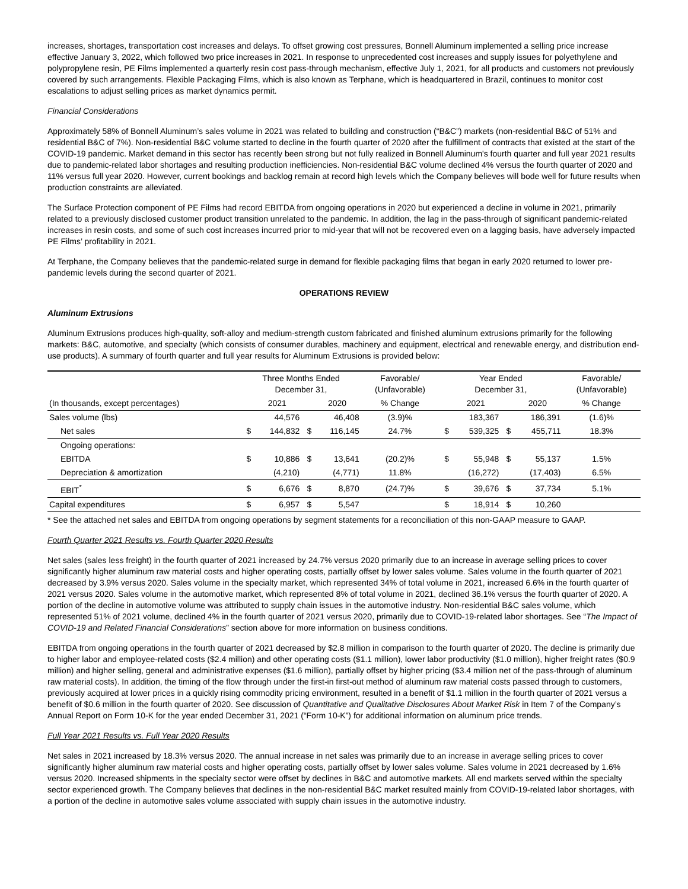increases, shortages, transportation cost increases and delays. To offset growing cost pressures, Bonnell Aluminum implemented a selling price increase effective January 3, 2022, which followed two price increases in 2021. In response to unprecedented cost increases and supply issues for polyethylene and polypropylene resin, PE Films implemented a quarterly resin cost pass-through mechanism, effective July 1, 2021, for all products and customers not previously covered by such arrangements. Flexible Packaging Films, which is also known as Terphane, which is headquartered in Brazil, continues to monitor cost escalations to adjust selling prices as market dynamics permit.
Financial Considerations
Approximately 58% of Bonnell Aluminum’s sales volume in 2021 was related to building and construction (“B&C”) markets (non-residential B&C of 51% and residential B&C of 7%). Non-residential B&C volume started to decline in the fourth quarter of 2020 after the fulfillment of contracts that existed at the start of the COVID-19 pandemic. Market demand in this sector has recently been strong but not fully realized in Bonnell Aluminum's fourth quarter and full year 2021 results due to pandemic-related labor shortages and resulting production inefficiencies. Non-residential B&C volume declined 4% versus the fourth quarter of 2020 and 11% versus full year 2020. However, current bookings and backlog remain at record high levels which the Company believes will bode well for future results when production constraints are alleviated.
The Surface Protection component of PE Films had record EBITDA from ongoing operations in 2020 but experienced a decline in volume in 2021, primarily related to a previously disclosed customer product transition unrelated to the pandemic. In addition, the lag in the pass-through of significant pandemic-related increases in resin costs, and some of such cost increases incurred prior to mid-year that will not be recovered even on a lagging basis, have adversely impacted PE Films’ profitability in 2021.
At Terphane, the Company believes that the pandemic-related surge in demand for flexible packaging films that began in early 2020 returned to lower pre-pandemic levels during the second quarter of 2021.
OPERATIONS REVIEW
Aluminum Extrusions
Aluminum Extrusions produces high-quality, soft-alloy and medium-strength custom fabricated and finished aluminum extrusions primarily for the following markets: B&C, automotive, and specialty (which consists of consumer durables, machinery and equipment, electrical and renewable energy, and distribution end-use products). A summary of fourth quarter and full year results for Aluminum Extrusions is provided below:
| | Three Months Ended December 31, | | | | Favorable/ (Unfavorable) | Year Ended December 31, | | | | Favorable/ (Unfavorable) |
| --- | --- | --- | --- | --- | --- | --- | --- | --- | --- | --- |
| (In thousands, except percentages) | | 2021 | | 2020 | % Change | | 2021 | | 2020 | % Change |
| Sales volume (lbs) | | 44,576 | | 46,408 | (3.9)% | | 183,367 | | 186,391 | (1.6)% |
| Net sales | $ | 144,832 | $ | 116,145 | 24.7% | $ | 539,325 | $ | 455,711 | 18.3% |
| Ongoing operations: | | | | | | | | | | |
| EBITDA | $ | 10,886 | $ | 13,641 | (20.2)% | $ | 55,948 | $ | 55,137 | 1.5% |
| Depreciation & amortization | | (4,210) | | (4,771) | 11.8% | | (16,272) | | (17,403) | 6.5% |
| EBIT<sup>*</sup> | $ | 6,676 | $ | 8,870 | (24.7)% | $ | 39,676 | $ | 37,734 | 5.1% |
| Capital expenditures | $ | 6,957 | $ | 5,547 | | $ | 18,914 | $ | 10,260 | |
* See the attached net sales and EBITDA from ongoing operations by segment statements for a reconciliation of this non-GAAP measure to GAAP.
Fourth Quarter 2021 Results vs. Fourth Quarter 2020 Results
Net sales (sales less freight) in the fourth quarter of 2021 increased by 24.7% versus 2020 primarily due to an increase in average selling prices to cover significantly higher aluminum raw material costs and higher operating costs, partially offset by lower sales volume. Sales volume in the fourth quarter of 2021 decreased by 3.9% versus 2020. Sales volume in the specialty market, which represented 34% of total volume in 2021, increased 6.6% in the fourth quarter of 2021 versus 2020. Sales volume in the automotive market, which represented 8% of total volume in 2021, declined 36.1% versus the fourth quarter of 2020. A portion of the decline in automotive volume was attributed to supply chain issues in the automotive industry. Non-residential B&C sales volume, which represented 51% of 2021 volume, declined 4% in the fourth quarter of 2021 versus 2020, primarily due to COVID-19-related labor shortages. See “The Impact of COVID-19 and Related Financial Considerations” section above for more information on business conditions.
EBITDA from ongoing operations in the fourth quarter of 2021 decreased by $2.8 million in comparison to the fourth quarter of 2020. The decline is primarily due to higher labor and employee-related costs ($2.4 million) and other operating costs ($1.1 million), lower labor productivity ($1.0 million), higher freight rates ($0.9 million) and higher selling, general and administrative expenses ($1.6 million), partially offset by higher pricing ($3.4 million net of the pass-through of aluminum raw material costs). In addition, the timing of the flow through under the first-in first-out method of aluminum raw material costs passed through to customers, previously acquired at lower prices in a quickly rising commodity pricing environment, resulted in a benefit of $1.1 million in the fourth quarter of 2021 versus a benefit of $0.6 million in the fourth quarter of 2020. See discussion of Quantitative and Qualitative Disclosures About Market Risk in Item 7 of the Company’s Annual Report on Form 10-K for the year ended December 31, 2021 (“Form 10-K”) for additional information on aluminum price trends.
Full Year 2021 Results vs. Full Year 2020 Results
Net sales in 2021 increased by 18.3% versus 2020. The annual increase in net sales was primarily due to an increase in average selling prices to cover significantly higher aluminum raw material costs and higher operating costs, partially offset by lower sales volume. Sales volume in 2021 decreased by 1.6% versus 2020. Increased shipments in the specialty sector were offset by declines in B&C and automotive markets. All end markets served within the specialty sector experienced growth. The Company believes that declines in the non-residential B&C market resulted mainly from COVID-19-related labor shortages, with a portion of the decline in automotive sales volume associated with supply chain issues in the automotive industry.